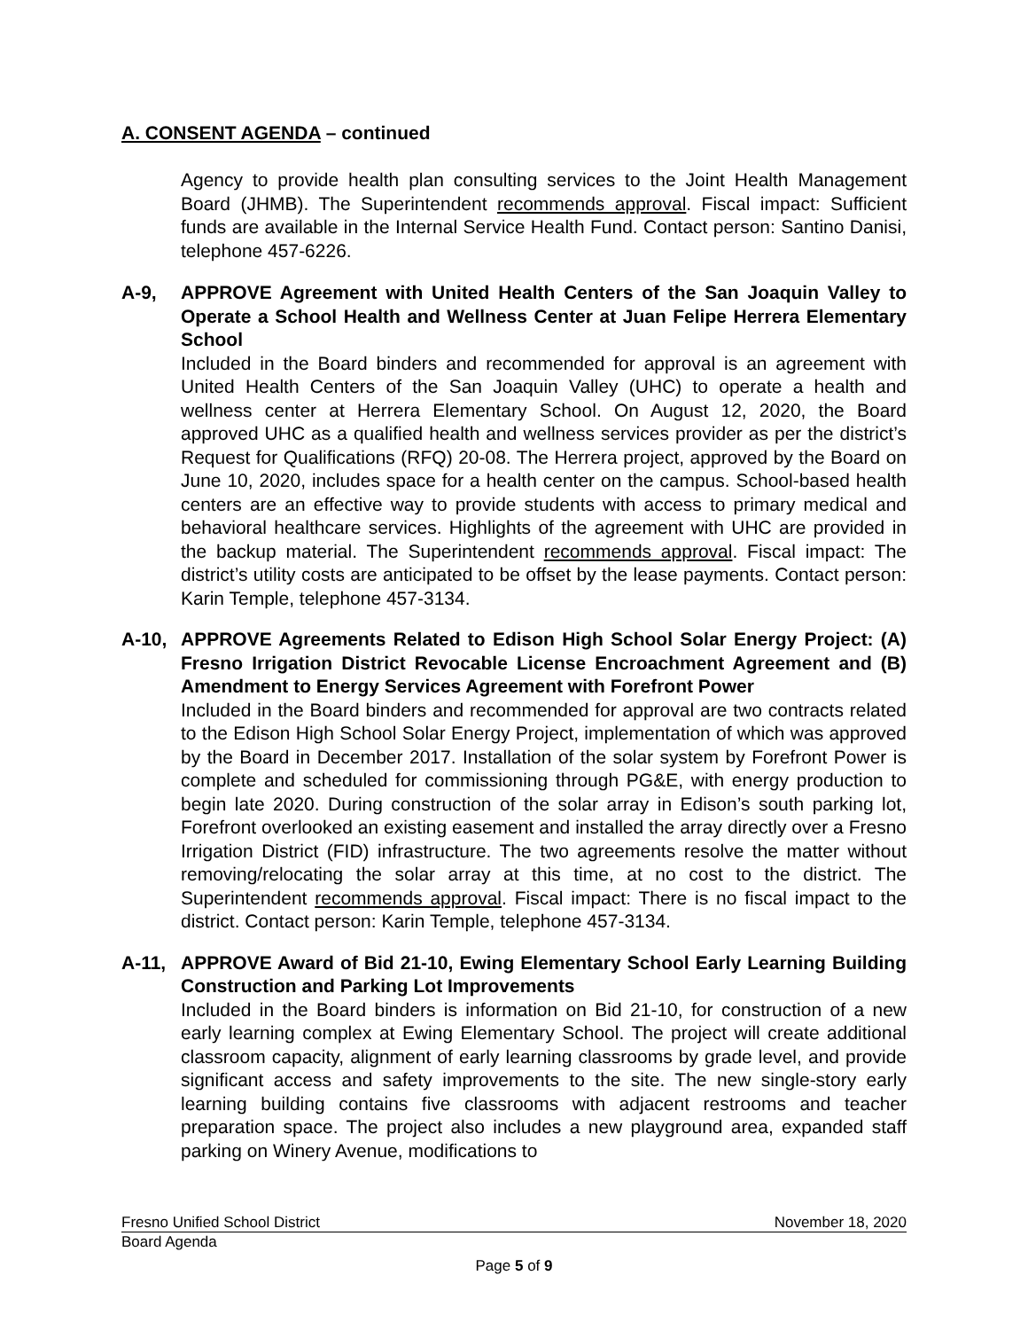A. CONSENT AGENDA – continued
Agency to provide health plan consulting services to the Joint Health Management Board (JHMB). The Superintendent recommends approval. Fiscal impact: Sufficient funds are available in the Internal Service Health Fund. Contact person: Santino Danisi, telephone 457-6226.
A-9, APPROVE Agreement with United Health Centers of the San Joaquin Valley to Operate a School Health and Wellness Center at Juan Felipe Herrera Elementary School
Included in the Board binders and recommended for approval is an agreement with United Health Centers of the San Joaquin Valley (UHC) to operate a health and wellness center at Herrera Elementary School. On August 12, 2020, the Board approved UHC as a qualified health and wellness services provider as per the district’s Request for Qualifications (RFQ) 20-08. The Herrera project, approved by the Board on June 10, 2020, includes space for a health center on the campus. School-based health centers are an effective way to provide students with access to primary medical and behavioral healthcare services. Highlights of the agreement with UHC are provided in the backup material. The Superintendent recommends approval. Fiscal impact: The district’s utility costs are anticipated to be offset by the lease payments. Contact person: Karin Temple, telephone 457-3134.
A-10, APPROVE Agreements Related to Edison High School Solar Energy Project: (A) Fresno Irrigation District Revocable License Encroachment Agreement and (B) Amendment to Energy Services Agreement with Forefront Power
Included in the Board binders and recommended for approval are two contracts related to the Edison High School Solar Energy Project, implementation of which was approved by the Board in December 2017. Installation of the solar system by Forefront Power is complete and scheduled for commissioning through PG&E, with energy production to begin late 2020. During construction of the solar array in Edison’s south parking lot, Forefront overlooked an existing easement and installed the array directly over a Fresno Irrigation District (FID) infrastructure. The two agreements resolve the matter without removing/relocating the solar array at this time, at no cost to the district. The Superintendent recommends approval. Fiscal impact: There is no fiscal impact to the district. Contact person: Karin Temple, telephone 457-3134.
A-11, APPROVE Award of Bid 21-10, Ewing Elementary School Early Learning Building Construction and Parking Lot Improvements
Included in the Board binders is information on Bid 21-10, for construction of a new early learning complex at Ewing Elementary School. The project will create additional classroom capacity, alignment of early learning classrooms by grade level, and provide significant access and safety improvements to the site. The new single-story early learning building contains five classrooms with adjacent restrooms and teacher preparation space. The project also includes a new playground area, expanded staff parking on Winery Avenue, modifications to
Fresno Unified School District November 18, 2020
Board Agenda
Page 5 of 9